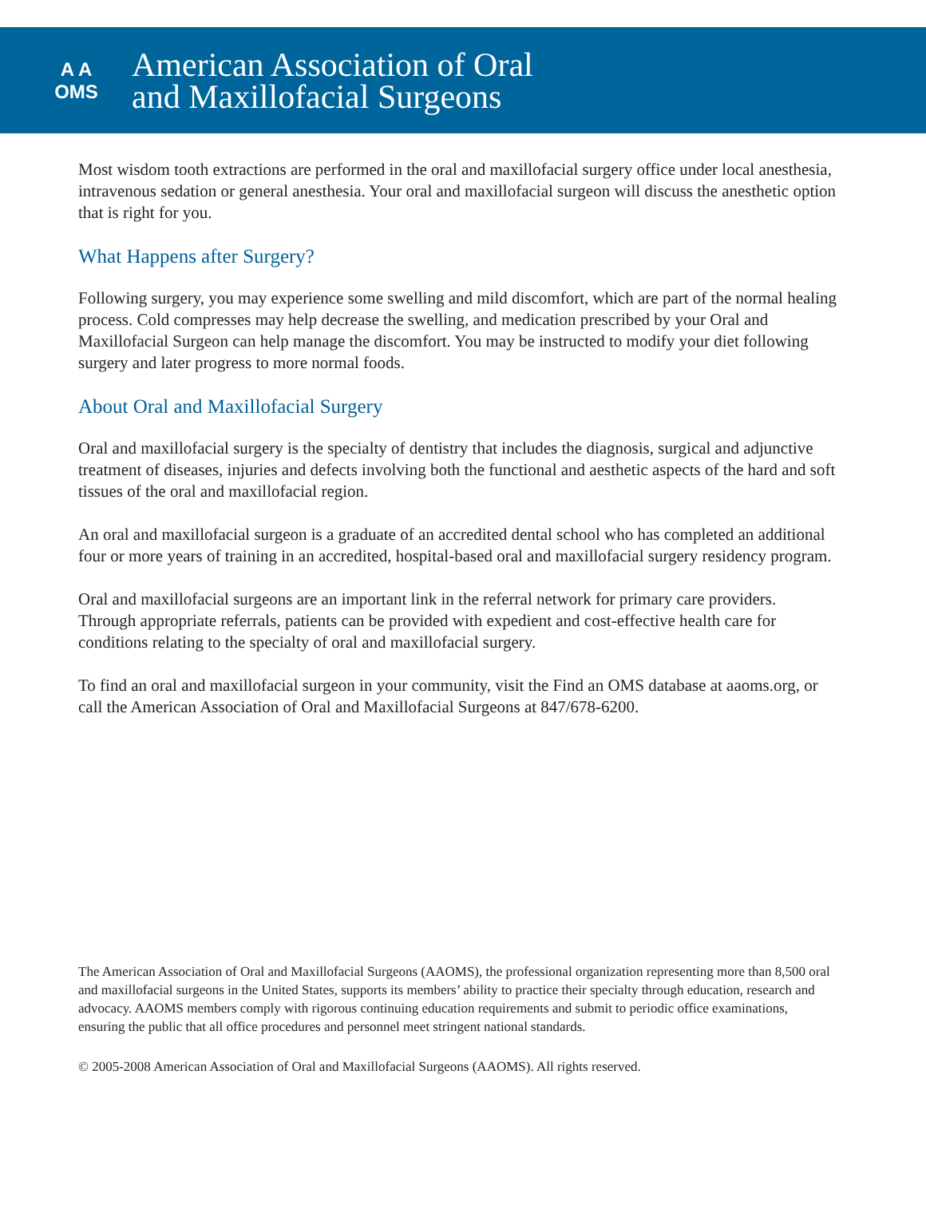A A
OMS
American Association of Oral
and Maxillofacial Surgeons
Most wisdom tooth extractions are performed in the oral and maxillofacial surgery office under local anesthesia, intravenous sedation or general anesthesia. Your oral and maxillofacial surgeon will discuss the anesthetic option that is right for you.
What Happens after Surgery?
Following surgery, you may experience some swelling and mild discomfort, which are part of the normal healing process. Cold compresses may help decrease the swelling, and medication prescribed by your Oral and Maxillofacial Surgeon can help manage the discomfort. You may be instructed to modify your diet following surgery and later progress to more normal foods.
About Oral and Maxillofacial Surgery
Oral and maxillofacial surgery is the specialty of dentistry that includes the diagnosis, surgical and adjunctive treatment of diseases, injuries and defects involving both the functional and aesthetic aspects of the hard and soft tissues of the oral and maxillofacial region.
An oral and maxillofacial surgeon is a graduate of an accredited dental school who has completed an additional four or more years of training in an accredited, hospital-based oral and maxillofacial surgery residency program.
Oral and maxillofacial surgeons are an important link in the referral network for primary care providers. Through appropriate referrals, patients can be provided with expedient and cost-effective health care for conditions relating to the specialty of oral and maxillofacial surgery.
To find an oral and maxillofacial surgeon in your community, visit the Find an OMS database at aaoms.org, or call the American Association of Oral and Maxillofacial Surgeons at 847/678-6200.
The American Association of Oral and Maxillofacial Surgeons (AAOMS), the professional organization representing more than 8,500 oral and maxillofacial surgeons in the United States, supports its members’ ability to practice their specialty through education, research and advocacy. AAOMS members comply with rigorous continuing education requirements and submit to periodic office examinations, ensuring the public that all office procedures and personnel meet stringent national standards.
© 2005-2008 American Association of Oral and Maxillofacial Surgeons (AAOMS). All rights reserved.